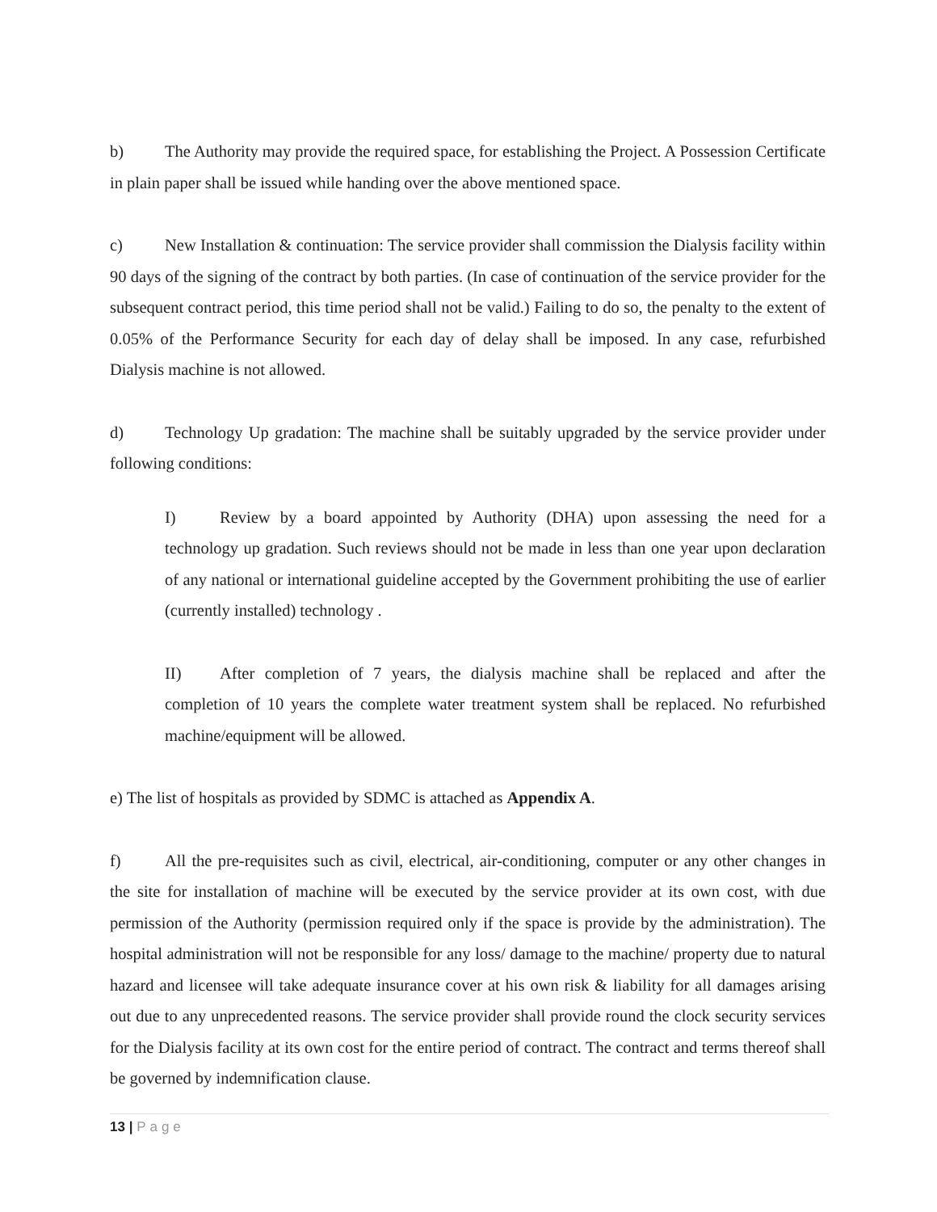b) The Authority may provide the required space, for establishing the Project. A Possession Certificate in plain paper shall be issued while handing over the above mentioned space.
c) New Installation & continuation: The service provider shall commission the Dialysis facility within 90 days of the signing of the contract by both parties. (In case of continuation of the service provider for the subsequent contract period, this time period shall not be valid.) Failing to do so, the penalty to the extent of 0.05% of the Performance Security for each day of delay shall be imposed. In any case, refurbished Dialysis machine is not allowed.
d) Technology Up gradation: The machine shall be suitably upgraded by the service provider under following conditions:
I) Review by a board appointed by Authority (DHA) upon assessing the need for a technology up gradation. Such reviews should not be made in less than one year upon declaration of any national or international guideline accepted by the Government prohibiting the use of earlier (currently installed) technology .
II) After completion of 7 years, the dialysis machine shall be replaced and after the completion of 10 years the complete water treatment system shall be replaced. No refurbished machine/equipment will be allowed.
e) The list of hospitals as provided by SDMC is attached as Appendix A.
f) All the pre-requisites such as civil, electrical, air-conditioning, computer or any other changes in the site for installation of machine will be executed by the service provider at its own cost, with due permission of the Authority (permission required only if the space is provide by the administration). The hospital administration will not be responsible for any loss/ damage to the machine/ property due to natural hazard and licensee will take adequate insurance cover at his own risk & liability for all damages arising out due to any unprecedented reasons. The service provider shall provide round the clock security services for the Dialysis facility at its own cost for the entire period of contract. The contract and terms thereof shall be governed by indemnification clause.
13 | Page